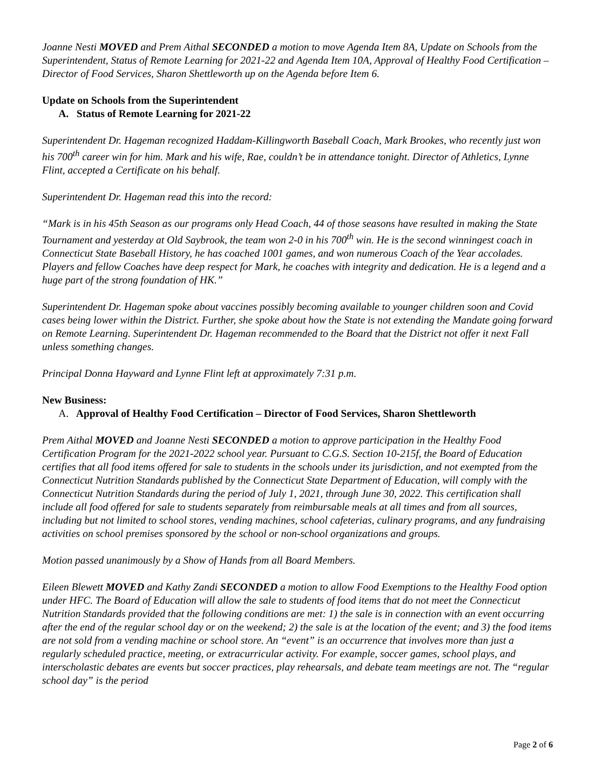Joanne Nesti MOVED and Prem Aithal SECONDED a motion to move Agenda Item 8A, Update on Schools from the Superintendent, Status of Remote Learning for 2021-22 and Agenda Item 10A, Approval of Healthy Food Certification – Director of Food Services, Sharon Shettleworth up on the Agenda before Item 6.
Update on Schools from the Superintendent
A. Status of Remote Learning for 2021-22
Superintendent Dr. Hageman recognized Haddam-Killingworth Baseball Coach, Mark Brookes, who recently just won his 700<sup>th</sup> career win for him. Mark and his wife, Rae, couldn’t be in attendance tonight. Director of Athletics, Lynne Flint, accepted a Certificate on his behalf.
Superintendent Dr. Hageman read this into the record:
“Mark is in his 45th Season as our programs only Head Coach, 44 of those seasons have resulted in making the State Tournament and yesterday at Old Saybrook, the team won 2-0 in his 700<sup>th</sup> win. He is the second winningest coach in Connecticut State Baseball History, he has coached 1001 games, and won numerous Coach of the Year accolades. Players and fellow Coaches have deep respect for Mark, he coaches with integrity and dedication. He is a legend and a huge part of the strong foundation of HK.”
Superintendent Dr. Hageman spoke about vaccines possibly becoming available to younger children soon and Covid cases being lower within the District. Further, she spoke about how the State is not extending the Mandate going forward on Remote Learning. Superintendent Dr. Hageman recommended to the Board that the District not offer it next Fall unless something changes.
Principal Donna Hayward and Lynne Flint left at approximately 7:31 p.m.
New Business:
A. Approval of Healthy Food Certification – Director of Food Services, Sharon Shettleworth
Prem Aithal MOVED and Joanne Nesti SECONDED a motion to approve participation in the Healthy Food Certification Program for the 2021-2022 school year. Pursuant to C.G.S. Section 10-215f, the Board of Education certifies that all food items offered for sale to students in the schools under its jurisdiction, and not exempted from the Connecticut Nutrition Standards published by the Connecticut State Department of Education, will comply with the Connecticut Nutrition Standards during the period of July 1, 2021, through June 30, 2022. This certification shall include all food offered for sale to students separately from reimbursable meals at all times and from all sources, including but not limited to school stores, vending machines, school cafeterias, culinary programs, and any fundraising activities on school premises sponsored by the school or non-school organizations and groups.
Motion passed unanimously by a Show of Hands from all Board Members.
Eileen Blewett MOVED and Kathy Zandi SECONDED a motion to allow Food Exemptions to the Healthy Food option under HFC. The Board of Education will allow the sale to students of food items that do not meet the Connecticut Nutrition Standards provided that the following conditions are met: 1) the sale is in connection with an event occurring after the end of the regular school day or on the weekend; 2) the sale is at the location of the event; and 3) the food items are not sold from a vending machine or school store. An “event” is an occurrence that involves more than just a regularly scheduled practice, meeting, or extracurricular activity. For example, soccer games, school plays, and interscholastic debates are events but soccer practices, play rehearsals, and debate team meetings are not. The “regular school day” is the period
Page 2 of 6